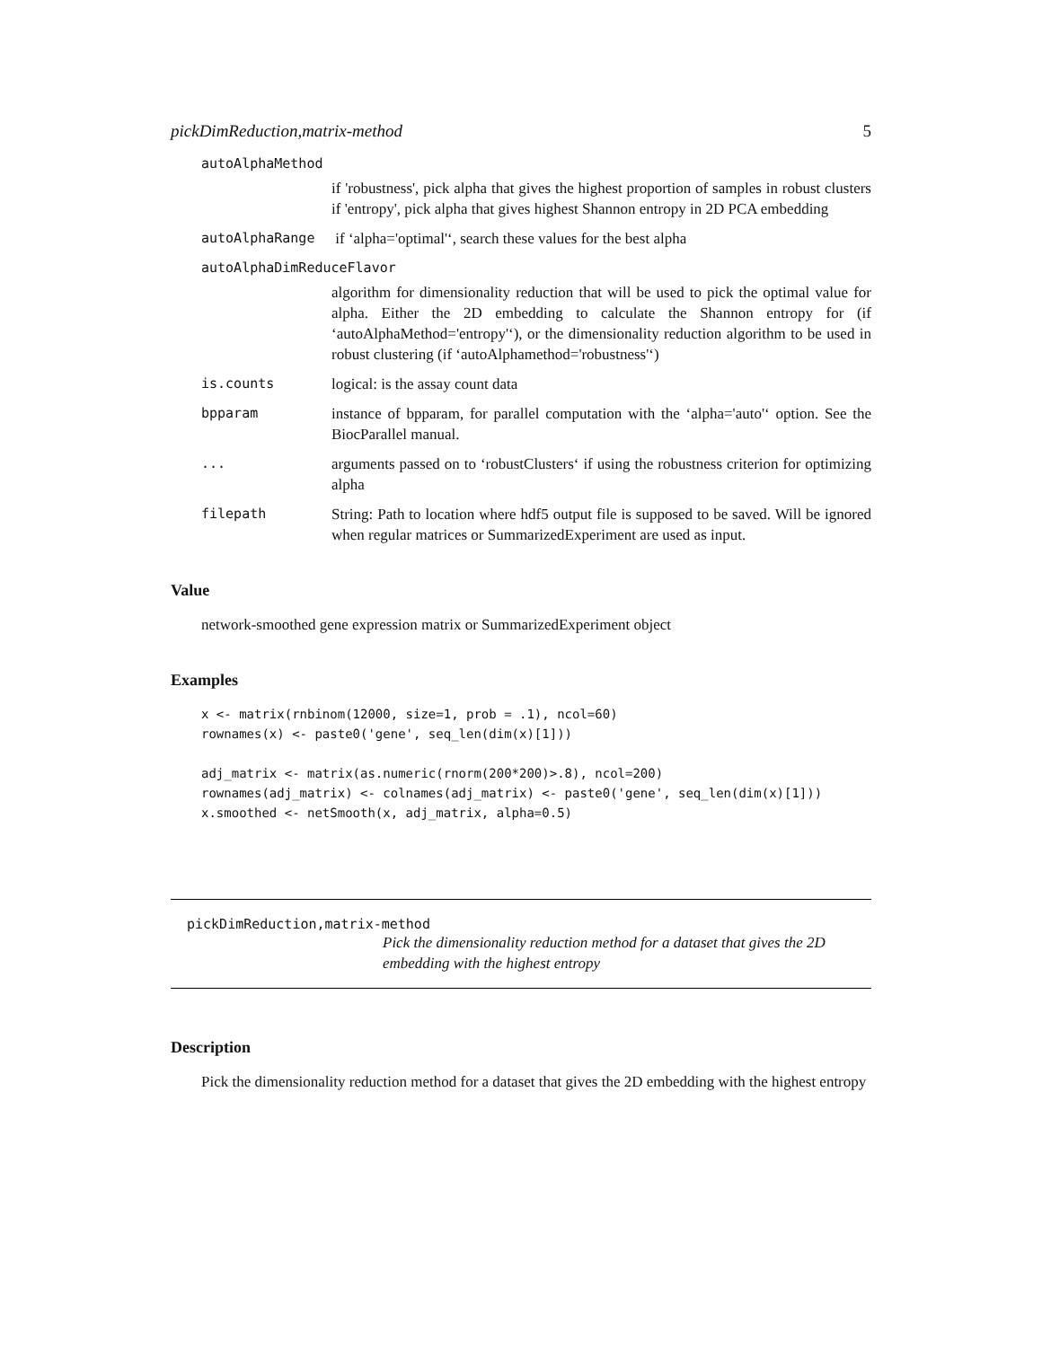pickDimReduction,matrix-method 5
autoAlphaMethod
if 'robustness', pick alpha that gives the highest proportion of samples in robust clusters if 'entropy', pick alpha that gives highest Shannon entropy in 2D PCA embedding
autoAlphaRange if ‘alpha='optimal'‘, search these values for the best alpha
autoAlphaDimReduceFlavor
algorithm for dimensionality reduction that will be used to pick the optimal value for alpha. Either the 2D embedding to calculate the Shannon entropy for (if ‘autoAlphaMethod='entropy'‘), or the dimensionality reduction algorithm to be used in robust clustering (if ‘autoAlphamethod='robustness'‘)
is.counts logical: is the assay count data
bpparam instance of bpparam, for parallel computation with the ‘alpha='auto'‘ option. See the BiocParallel manual.
... arguments passed on to ‘robustClusters‘ if using the robustness criterion for optimizing alpha
filepath String: Path to location where hdf5 output file is supposed to be saved. Will be ignored when regular matrices or SummarizedExperiment are used as input.
Value
network-smoothed gene expression matrix or SummarizedExperiment object
Examples
x <- matrix(rnbinom(12000, size=1, prob = .1), ncol=60)
rownames(x) <- paste0('gene', seq_len(dim(x)[1]))

adj_matrix <- matrix(as.numeric(rnorm(200*200)>.8), ncol=200)
rownames(adj_matrix) <- colnames(adj_matrix) <- paste0('gene', seq_len(dim(x)[1]))
x.smoothed <- netSmooth(x, adj_matrix, alpha=0.5)
pickDimReduction,matrix-method
Pick the dimensionality reduction method for a dataset that gives the 2D embedding with the highest entropy
Description
Pick the dimensionality reduction method for a dataset that gives the 2D embedding with the highest entropy